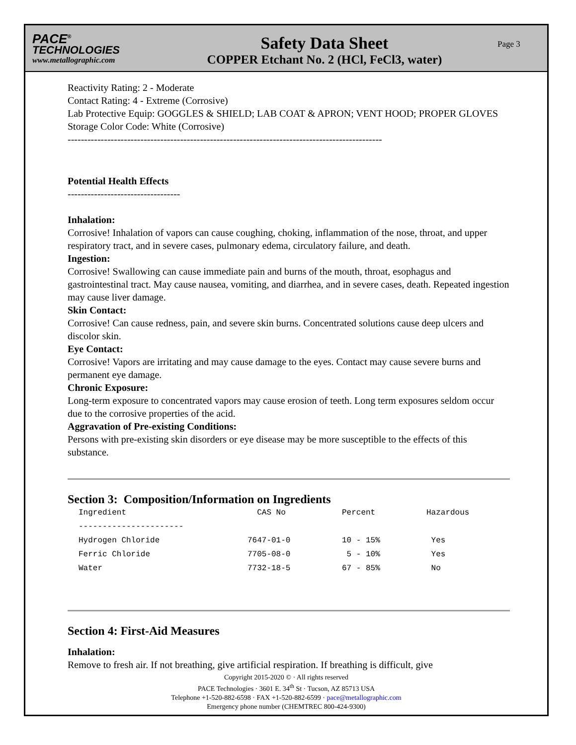PACE<sup>®</sup>
TECHNOLOGIES
www.metallographic.com
Safety Data Sheet
COPPER Etchant No. 2 (HCl, FeCl3, water)
Page 3
Reactivity Rating: 2 - Moderate
Contact Rating: 4 - Extreme (Corrosive)
Lab Protective Equip: GOGGLES & SHIELD; LAB COAT & APRON; VENT HOOD; PROPER GLOVES
Storage Color Code: White (Corrosive)
-----------------------------------------------------------------------------------------------
Potential Health Effects
----------------------------------
Inhalation:
Corrosive! Inhalation of vapors can cause coughing, choking, inflammation of the nose, throat, and upper respiratory tract, and in severe cases, pulmonary edema, circulatory failure, and death.
Ingestion:
Corrosive! Swallowing can cause immediate pain and burns of the mouth, throat, esophagus and gastrointestinal tract. May cause nausea, vomiting, and diarrhea, and in severe cases, death. Repeated ingestion may cause liver damage.
Skin Contact:
Corrosive! Can cause redness, pain, and severe skin burns. Concentrated solutions cause deep ulcers and discolor skin.
Eye Contact:
Corrosive! Vapors are irritating and may cause damage to the eyes. Contact may cause severe burns and permanent eye damage.
Chronic Exposure:
Long-term exposure to concentrated vapors may cause erosion of teeth. Long term exposures seldom occur due to the corrosive properties of the acid.
Aggravation of Pre-existing Conditions:
Persons with pre-existing skin disorders or eye disease may be more susceptible to the effects of this substance.
Section 3: Composition/Information on Ingredients
| Ingredient | CAS No | Percent | Hazardous |
| --- | --- | --- | --- |
| ---------------------- | | | |
| Hydrogen Chloride | 7647-01-0 | 10 - 15% | Yes |
| Ferric Chloride | 7705-08-0 | 5 - 10% | Yes |
| Water | 7732-18-5 | 67 - 85% | No |
Section 4: First-Aid Measures
Inhalation:
Remove to fresh air. If not breathing, give artificial respiration. If breathing is difficult, give
Copyright 2015-2020 © · All rights reserved
PACE Technologies · 3601 E. 34<sup>th</sup> St · Tucson, AZ 85713 USA
Telephone +1-520-882-6598 · FAX +1-520-882-6599 · pace@metallographic.com
Emergency phone number (CHEMTREC 800-424-9300)